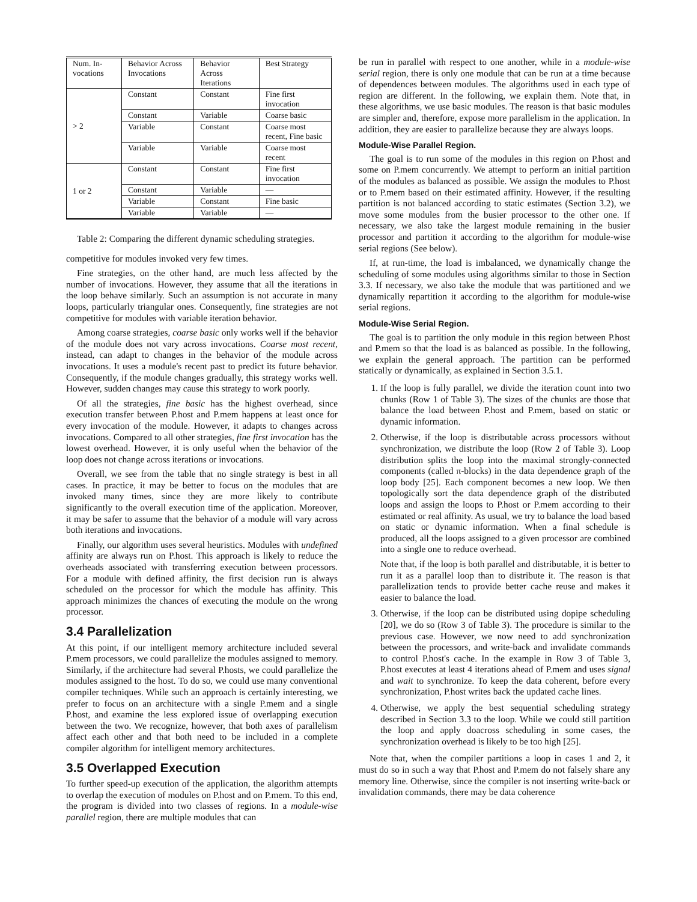| Num. In-vocations | Behavior Across Invocations | Behavior Across Iterations | Best Strategy |
| --- | --- | --- | --- |
| > 2 | Constant | Constant | Fine first invocation |
| | Constant | Variable | Coarse basic |
| | Variable | Constant | Coarse most recent, Fine basic |
| | Variable | Variable | Coarse most recent |
| 1 or 2 | Constant | Constant | Fine first invocation |
| | Constant | Variable | — |
| | Variable | Constant | Fine basic |
| | Variable | Variable | — |
Table 2: Comparing the different dynamic scheduling strategies.
competitive for modules invoked very few times.
Fine strategies, on the other hand, are much less affected by the number of invocations. However, they assume that all the iterations in the loop behave similarly. Such an assumption is not accurate in many loops, particularly triangular ones. Consequently, fine strategies are not competitive for modules with variable iteration behavior.
Among coarse strategies, coarse basic only works well if the behavior of the module does not vary across invocations. Coarse most recent, instead, can adapt to changes in the behavior of the module across invocations. It uses a module's recent past to predict its future behavior. Consequently, if the module changes gradually, this strategy works well. However, sudden changes may cause this strategy to work poorly.
Of all the strategies, fine basic has the highest overhead, since execution transfer between P.host and P.mem happens at least once for every invocation of the module. However, it adapts to changes across invocations. Compared to all other strategies, fine first invocation has the lowest overhead. However, it is only useful when the behavior of the loop does not change across iterations or invocations.
Overall, we see from the table that no single strategy is best in all cases. In practice, it may be better to focus on the modules that are invoked many times, since they are more likely to contribute significantly to the overall execution time of the application. Moreover, it may be safer to assume that the behavior of a module will vary across both iterations and invocations.
Finally, our algorithm uses several heuristics. Modules with undefined affinity are always run on P.host. This approach is likely to reduce the overheads associated with transferring execution between processors. For a module with defined affinity, the first decision run is always scheduled on the processor for which the module has affinity. This approach minimizes the chances of executing the module on the wrong processor.
3.4 Parallelization
At this point, if our intelligent memory architecture included several P.mem processors, we could parallelize the modules assigned to memory. Similarly, if the architecture had several P.hosts, we could parallelize the modules assigned to the host. To do so, we could use many conventional compiler techniques. While such an approach is certainly interesting, we prefer to focus on an architecture with a single P.mem and a single P.host, and examine the less explored issue of overlapping execution between the two. We recognize, however, that both axes of parallelism affect each other and that both need to be included in a complete compiler algorithm for intelligent memory architectures.
3.5 Overlapped Execution
To further speed-up execution of the application, the algorithm attempts to overlap the execution of modules on P.host and on P.mem. To this end, the program is divided into two classes of regions. In a module-wise parallel region, there are multiple modules that can
be run in parallel with respect to one another, while in a module-wise serial region, there is only one module that can be run at a time because of dependences between modules. The algorithms used in each type of region are different. In the following, we explain them. Note that, in these algorithms, we use basic modules. The reason is that basic modules are simpler and, therefore, expose more parallelism in the application. In addition, they are easier to parallelize because they are always loops.
Module-Wise Parallel Region.
The goal is to run some of the modules in this region on P.host and some on P.mem concurrently. We attempt to perform an initial partition of the modules as balanced as possible. We assign the modules to P.host or to P.mem based on their estimated affinity. However, if the resulting partition is not balanced according to static estimates (Section 3.2), we move some modules from the busier processor to the other one. If necessary, we also take the largest module remaining in the busier processor and partition it according to the algorithm for module-wise serial regions (See below).
If, at run-time, the load is imbalanced, we dynamically change the scheduling of some modules using algorithms similar to those in Section 3.3. If necessary, we also take the module that was partitioned and we dynamically repartition it according to the algorithm for module-wise serial regions.
Module-Wise Serial Region.
The goal is to partition the only module in this region between P.host and P.mem so that the load is as balanced as possible. In the following, we explain the general approach. The partition can be performed statically or dynamically, as explained in Section 3.5.1.
1. If the loop is fully parallel, we divide the iteration count into two chunks (Row 1 of Table 3). The sizes of the chunks are those that balance the load between P.host and P.mem, based on static or dynamic information.
2. Otherwise, if the loop is distributable across processors without synchronization, we distribute the loop (Row 2 of Table 3). Loop distribution splits the loop into the maximal strongly-connected components (called π-blocks) in the data dependence graph of the loop body [25]. Each component becomes a new loop. We then topologically sort the data dependence graph of the distributed loops and assign the loops to P.host or P.mem according to their estimated or real affinity. As usual, we try to balance the load based on static or dynamic information. When a final schedule is produced, all the loops assigned to a given processor are combined into a single one to reduce overhead.
Note that, if the loop is both parallel and distributable, it is better to run it as a parallel loop than to distribute it. The reason is that parallelization tends to provide better cache reuse and makes it easier to balance the load.
3. Otherwise, if the loop can be distributed using dopipe scheduling [20], we do so (Row 3 of Table 3). The procedure is similar to the previous case. However, we now need to add synchronization between the processors, and write-back and invalidate commands to control P.host's cache. In the example in Row 3 of Table 3, P.host executes at least 4 iterations ahead of P.mem and uses signal and wait to synchronize. To keep the data coherent, before every synchronization, P.host writes back the updated cache lines.
4. Otherwise, we apply the best sequential scheduling strategy described in Section 3.3 to the loop. While we could still partition the loop and apply doacross scheduling in some cases, the synchronization overhead is likely to be too high [25].
Note that, when the compiler partitions a loop in cases 1 and 2, it must do so in such a way that P.host and P.mem do not falsely share any memory line. Otherwise, since the compiler is not inserting write-back or invalidation commands, there may be data coherence